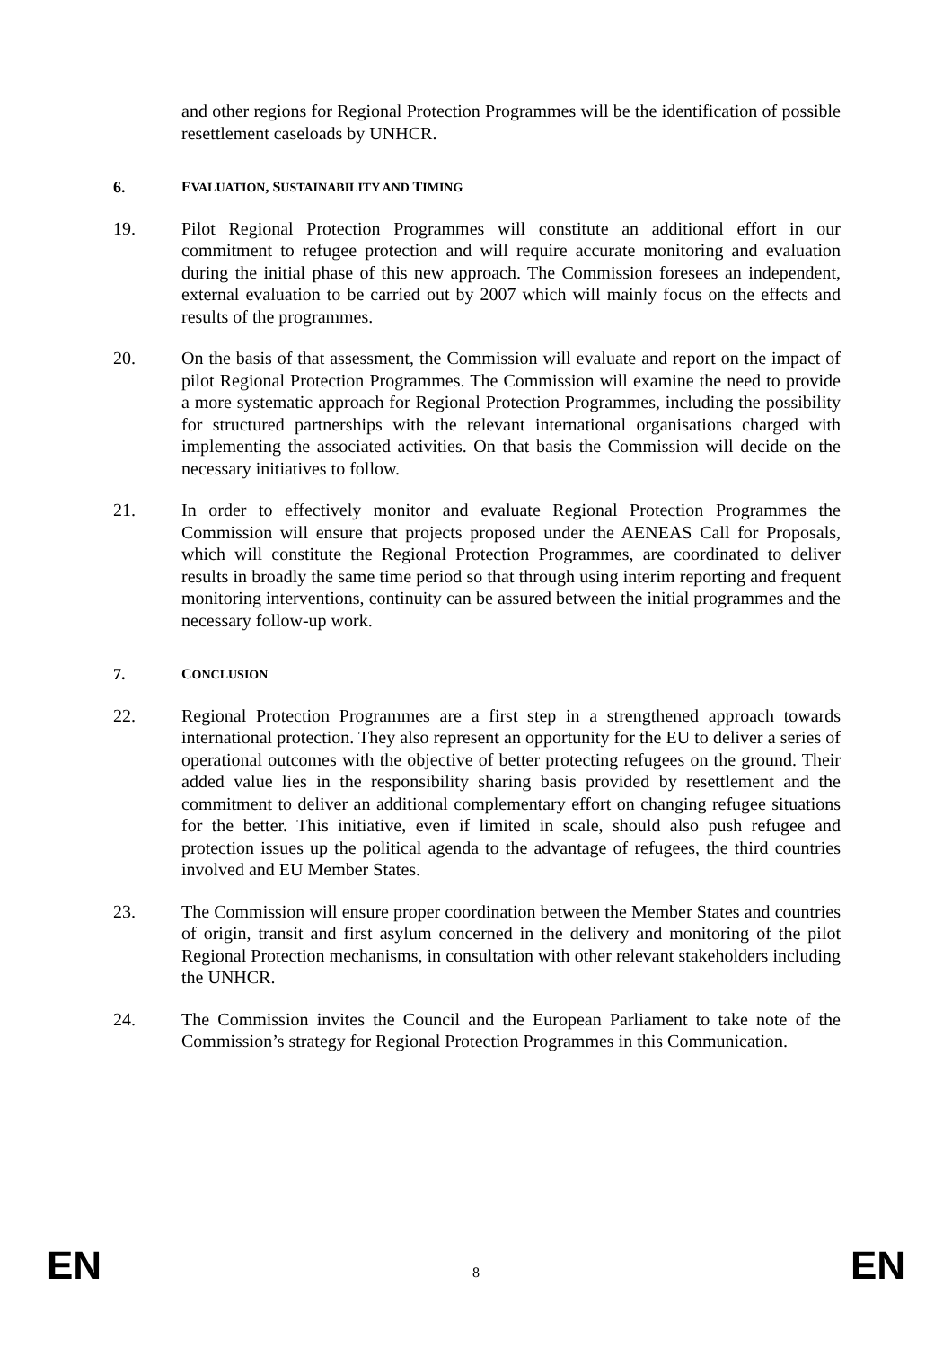and other regions for Regional Protection Programmes will be the identification of possible resettlement caseloads by UNHCR.
6. EVALUATION, SUSTAINABILITY AND TIMING
19. Pilot Regional Protection Programmes will constitute an additional effort in our commitment to refugee protection and will require accurate monitoring and evaluation during the initial phase of this new approach. The Commission foresees an independent, external evaluation to be carried out by 2007 which will mainly focus on the effects and results of the programmes.
20. On the basis of that assessment, the Commission will evaluate and report on the impact of pilot Regional Protection Programmes. The Commission will examine the need to provide a more systematic approach for Regional Protection Programmes, including the possibility for structured partnerships with the relevant international organisations charged with implementing the associated activities. On that basis the Commission will decide on the necessary initiatives to follow.
21. In order to effectively monitor and evaluate Regional Protection Programmes the Commission will ensure that projects proposed under the AENEAS Call for Proposals, which will constitute the Regional Protection Programmes, are coordinated to deliver results in broadly the same time period so that through using interim reporting and frequent monitoring interventions, continuity can be assured between the initial programmes and the necessary follow-up work.
7. CONCLUSION
22. Regional Protection Programmes are a first step in a strengthened approach towards international protection. They also represent an opportunity for the EU to deliver a series of operational outcomes with the objective of better protecting refugees on the ground. Their added value lies in the responsibility sharing basis provided by resettlement and the commitment to deliver an additional complementary effort on changing refugee situations for the better. This initiative, even if limited in scale, should also push refugee and protection issues up the political agenda to the advantage of refugees, the third countries involved and EU Member States.
23. The Commission will ensure proper coordination between the Member States and countries of origin, transit and first asylum concerned in the delivery and monitoring of the pilot Regional Protection mechanisms, in consultation with other relevant stakeholders including the UNHCR.
24. The Commission invites the Council and the European Parliament to take note of the Commission’s strategy for Regional Protection Programmes in this Communication.
EN 8 EN